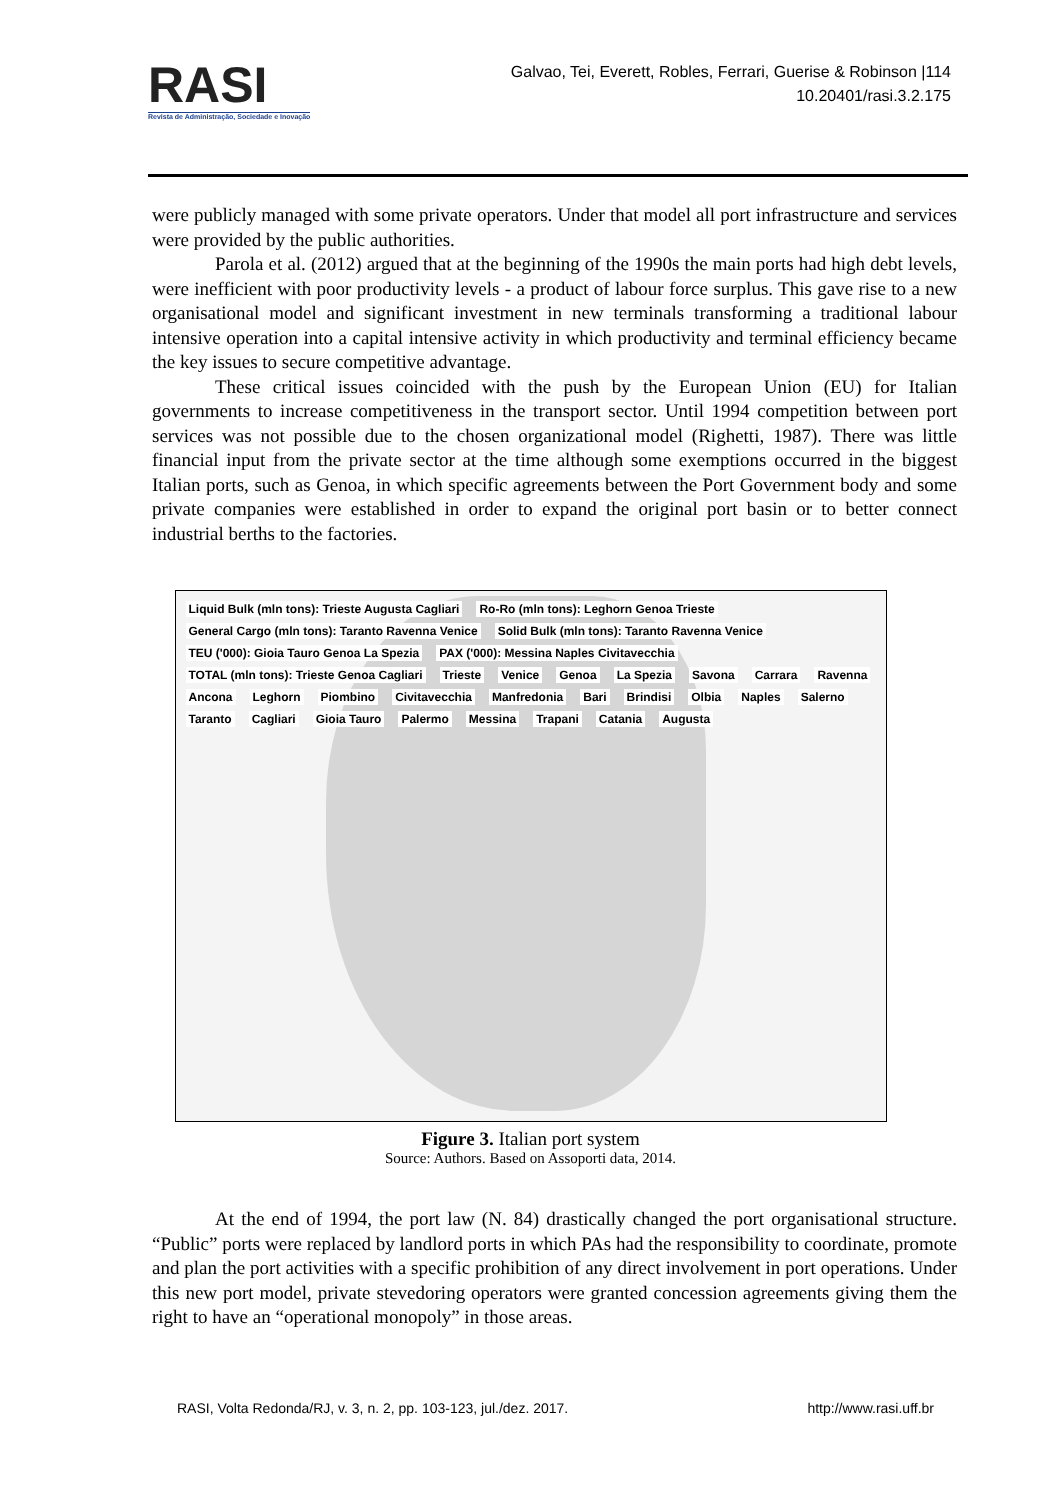RASI
Revista de Administração, Sociedade e Inovação
Galvao, Tei, Everett, Robles, Ferrari, Guerise & Robinson |114
10.20401/rasi.3.2.175
were publicly managed with some private operators. Under that model all port infrastructure and services were provided by the public authorities.
Parola et al. (2012) argued that at the beginning of the 1990s the main ports had high debt levels, were inefficient with poor productivity levels - a product of labour force surplus. This gave rise to a new organisational model and significant investment in new terminals transforming a traditional labour intensive operation into a capital intensive activity in which productivity and terminal efficiency became the key issues to secure competitive advantage.
These critical issues coincided with the push by the European Union (EU) for Italian governments to increase competitiveness in the transport sector. Until 1994 competition between port services was not possible due to the chosen organizational model (Righetti, 1987). There was little financial input from the private sector at the time although some exemptions occurred in the biggest Italian ports, such as Genoa, in which specific agreements between the Port Government body and some private companies were established in order to expand the original port basin or to better connect industrial berths to the factories.
Liquid Bulk (mln tons): Trieste Augusta Cagliari Ro-Ro (mln tons): Leghorn Genoa Trieste General Cargo (mln tons): Taranto Ravenna Venice Solid Bulk (mln tons): Taranto Ravenna Venice TEU ('000): Gioia Tauro Genoa La Spezia PAX ('000): Messina Naples Civitavecchia TOTAL (mln tons): Trieste Genoa Cagliari Trieste Venice Genoa La Spezia Savona Carrara Ravenna Ancona Leghorn Piombino Civitavecchia Manfredonia Bari Brindisi Olbia Naples Salerno Taranto Cagliari Gioia Tauro Palermo Messina Trapani Catania Augusta
Figure 3. Italian port system
Source: Authors. Based on Assoporti data, 2014.
At the end of 1994, the port law (N. 84) drastically changed the port organisational structure. “Public” ports were replaced by landlord ports in which PAs had the responsibility to coordinate, promote and plan the port activities with a specific prohibition of any direct involvement in port operations. Under this new port model, private stevedoring operators were granted concession agreements giving them the right to have an “operational monopoly” in those areas.
RASI, Volta Redonda/RJ, v. 3, n. 2, pp. 103-123, jul./dez. 2017. http://www.rasi.uff.br